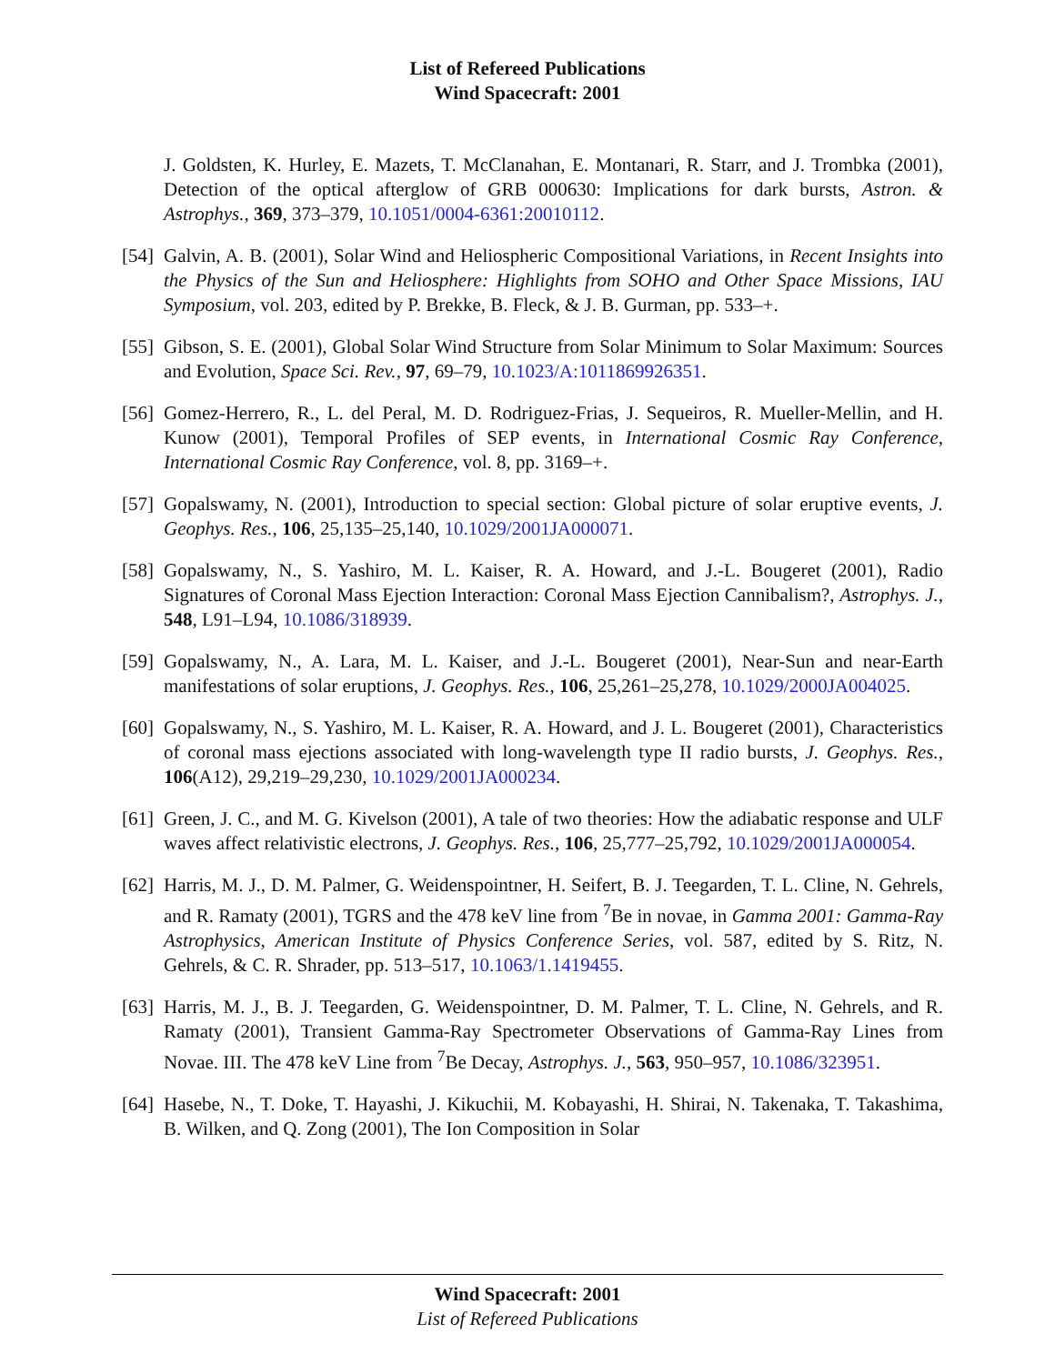List of Refereed Publications
Wind Spacecraft: 2001
J. Goldsten, K. Hurley, E. Mazets, T. McClanahan, E. Montanari, R. Starr, and J. Trombka (2001), Detection of the optical afterglow of GRB 000630: Implications for dark bursts, Astron. & Astrophys., 369, 373–379, 10.1051/0004-6361:20010112.
[54] Galvin, A. B. (2001), Solar Wind and Heliospheric Compositional Variations, in Recent Insights into the Physics of the Sun and Heliosphere: Highlights from SOHO and Other Space Missions, IAU Symposium, vol. 203, edited by P. Brekke, B. Fleck, & J. B. Gurman, pp. 533–+.
[55] Gibson, S. E. (2001), Global Solar Wind Structure from Solar Minimum to Solar Maximum: Sources and Evolution, Space Sci. Rev., 97, 69–79, 10.1023/A:1011869926351.
[56] Gomez-Herrero, R., L. del Peral, M. D. Rodriguez-Frias, J. Sequeiros, R. Mueller-Mellin, and H. Kunow (2001), Temporal Profiles of SEP events, in International Cosmic Ray Conference, International Cosmic Ray Conference, vol. 8, pp. 3169–+.
[57] Gopalswamy, N. (2001), Introduction to special section: Global picture of solar eruptive events, J. Geophys. Res., 106, 25,135–25,140, 10.1029/2001JA000071.
[58] Gopalswamy, N., S. Yashiro, M. L. Kaiser, R. A. Howard, and J.-L. Bougeret (2001), Radio Signatures of Coronal Mass Ejection Interaction: Coronal Mass Ejection Cannibalism?, Astrophys. J., 548, L91–L94, 10.1086/318939.
[59] Gopalswamy, N., A. Lara, M. L. Kaiser, and J.-L. Bougeret (2001), Near-Sun and near-Earth manifestations of solar eruptions, J. Geophys. Res., 106, 25,261–25,278, 10.1029/2000JA004025.
[60] Gopalswamy, N., S. Yashiro, M. L. Kaiser, R. A. Howard, and J. L. Bougeret (2001), Characteristics of coronal mass ejections associated with long-wavelength type II radio bursts, J. Geophys. Res., 106(A12), 29,219–29,230, 10.1029/2001JA000234.
[61] Green, J. C., and M. G. Kivelson (2001), A tale of two theories: How the adiabatic response and ULF waves affect relativistic electrons, J. Geophys. Res., 106, 25,777–25,792, 10.1029/2001JA000054.
[62] Harris, M. J., D. M. Palmer, G. Weidenspointner, H. Seifert, B. J. Teegarden, T. L. Cline, N. Gehrels, and R. Ramaty (2001), TGRS and the 478 keV line from <sup>7</sup>Be in novae, in Gamma 2001: Gamma-Ray Astrophysics, American Institute of Physics Conference Series, vol. 587, edited by S. Ritz, N. Gehrels, & C. R. Shrader, pp. 513–517, 10.1063/1.1419455.
[63] Harris, M. J., B. J. Teegarden, G. Weidenspointner, D. M. Palmer, T. L. Cline, N. Gehrels, and R. Ramaty (2001), Transient Gamma-Ray Spectrometer Observations of Gamma-Ray Lines from Novae. III. The 478 keV Line from <sup>7</sup>Be Decay, Astrophys. J., 563, 950–957, 10.1086/323951.
[64] Hasebe, N., T. Doke, T. Hayashi, J. Kikuchii, M. Kobayashi, H. Shirai, N. Takenaka, T. Takashima, B. Wilken, and Q. Zong (2001), The Ion Composition in Solar
Wind Spacecraft: 2001
List of Refereed Publications